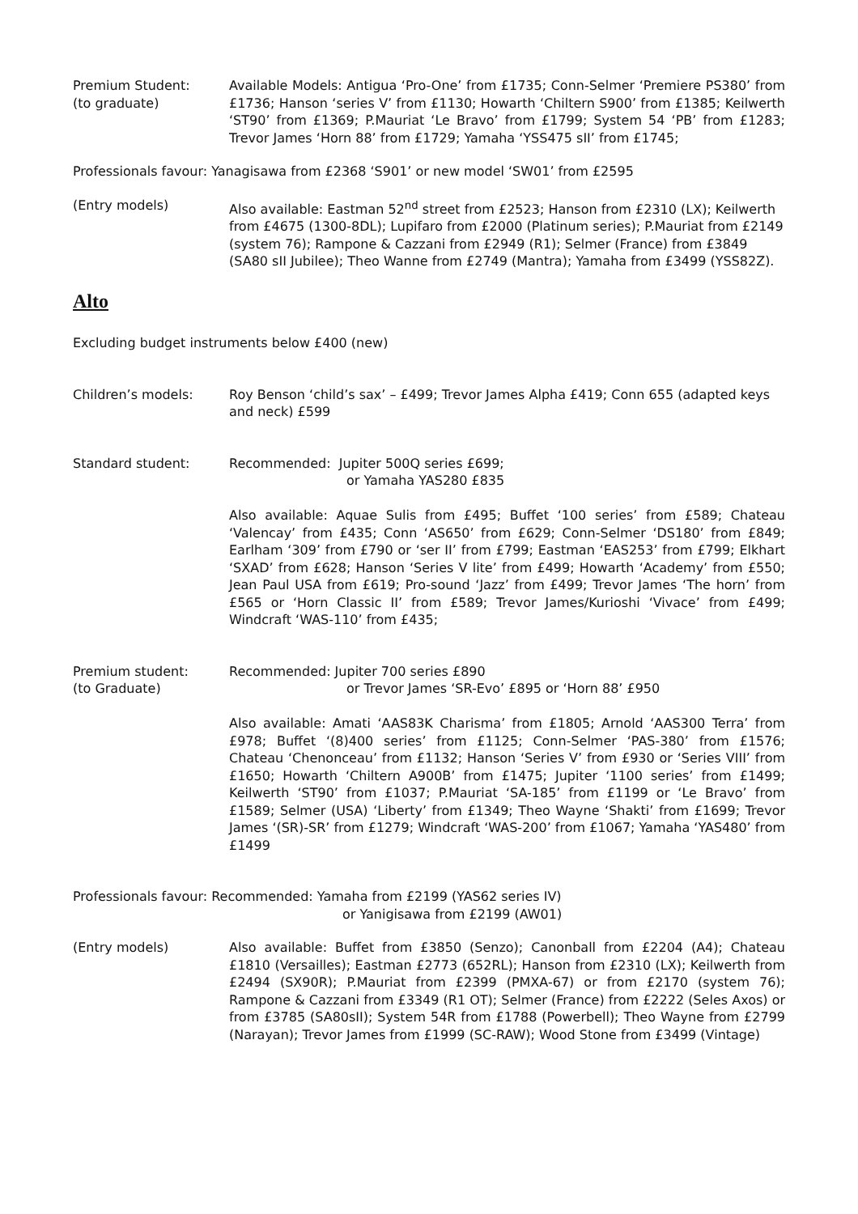Premium Student:
(to graduate)
Available Models: Antigua ‘Pro-One’ from £1735; Conn-Selmer ‘Premiere PS380’ from £1736; Hanson ‘series V’ from £1130; Howarth ‘Chiltern S900’ from £1385; Keilwerth ‘ST90’ from £1369; P.Mauriat ‘Le Bravo’ from £1799; System 54 ‘PB’ from £1283; Trevor James ‘Horn 88’ from £1729; Yamaha ‘YSS475 sII’ from £1745;
Professionals favour: Yanagisawa from £2368 ‘S901’ or new model ‘SW01’ from £2595
(Entry models) Also available: Eastman 52<sup>nd</sup> street from £2523; Hanson from £2310 (LX); Keilwerth from £4675 (1300-8DL); Lupifaro from £2000 (Platinum series); P.Mauriat from £2149 (system 76); Rampone & Cazzani from £2949 (R1); Selmer (France) from £3849 (SA80 sII Jubilee); Theo Wanne from £2749 (Mantra); Yamaha from £3499 (YSS82Z).
Alto
Excluding budget instruments below £400 (new)
Children’s models: Roy Benson ‘child’s sax’ – £499; Trevor James Alpha £419; Conn 655 (adapted keys and neck) £599
Standard student: Recommended: Jupiter 500Q series £699;
or Yamaha YAS280 £835
Also available: Aquae Sulis from £495; Buffet ‘100 series’ from £589; Chateau ‘Valencay’ from £435; Conn ‘AS650’ from £629; Conn-Selmer ‘DS180’ from £849; Earlham ‘309’ from £790 or ‘ser II’ from £799; Eastman ‘EAS253’ from £799; Elkhart ‘SXAD’ from £628; Hanson ‘Series V lite’ from £499; Howarth ‘Academy’ from £550; Jean Paul USA from £619; Pro-sound ‘Jazz’ from £499; Trevor James ‘The horn’ from £565 or ‘Horn Classic II’ from £589; Trevor James/Kurioshi ‘Vivace’ from £499; Windcraft ‘WAS-110’ from £435;
Premium student:
(to Graduate)
Recommended: Jupiter 700 series £890
or Trevor James ‘SR-Evo’ £895 or ‘Horn 88’ £950
Also available: Amati ‘AAS83K Charisma’ from £1805; Arnold ‘AAS300 Terra’ from £978; Buffet ‘(8)400 series’ from £1125; Conn-Selmer ‘PAS-380’ from £1576; Chateau ‘Chenonceau’ from £1132; Hanson ‘Series V’ from £930 or ‘Series VIII’ from £1650; Howarth ‘Chiltern A900B’ from £1475; Jupiter ‘1100 series’ from £1499; Keilwerth ‘ST90’ from £1037; P.Mauriat ‘SA-185’ from £1199 or ‘Le Bravo’ from £1589; Selmer (USA) ‘Liberty’ from £1349; Theo Wayne ‘Shakti’ from £1699; Trevor James ‘(SR)-SR’ from £1279; Windcraft ‘WAS-200’ from £1067; Yamaha ‘YAS480’ from £1499
Professionals favour: Recommended: Yamaha from £2199 (YAS62 series IV)
or Yanigisawa from £2199 (AW01)
(Entry models) Also available: Buffet from £3850 (Senzo); Canonball from £2204 (A4); Chateau £1810 (Versailles); Eastman £2773 (652RL); Hanson from £2310 (LX); Keilwerth from £2494 (SX90R); P.Mauriat from £2399 (PMXA-67) or from £2170 (system 76); Rampone & Cazzani from £3349 (R1 OT); Selmer (France) from £2222 (Seles Axos) or from £3785 (SA80sII); System 54R from £1788 (Powerbell); Theo Wayne from £2799 (Narayan); Trevor James from £1999 (SC-RAW); Wood Stone from £3499 (Vintage)